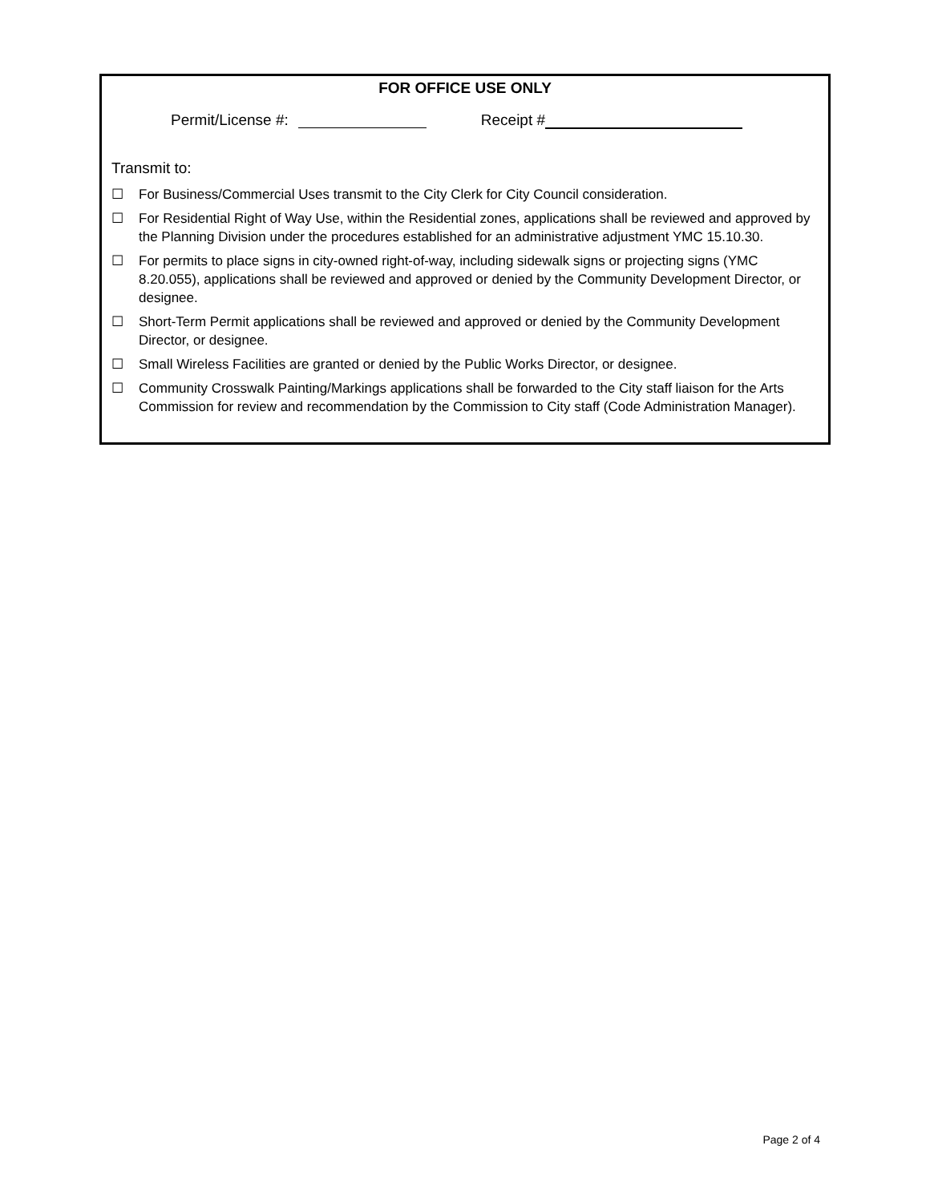FOR OFFICE USE ONLY
Permit/License #: Receipt #
Transmit to:
☐ For Business/Commercial Uses transmit to the City Clerk for City Council consideration.
☐ For Residential Right of Way Use, within the Residential zones, applications shall be reviewed and approved by the Planning Division under the procedures established for an administrative adjustment YMC 15.10.30.
☐ For permits to place signs in city-owned right-of-way, including sidewalk signs or projecting signs (YMC 8.20.055), applications shall be reviewed and approved or denied by the Community Development Director, or designee.
☐ Short-Term Permit applications shall be reviewed and approved or denied by the Community Development Director, or designee.
☐ Small Wireless Facilities are granted or denied by the Public Works Director, or designee.
☐ Community Crosswalk Painting/Markings applications shall be forwarded to the City staff liaison for the Arts Commission for review and recommendation by the Commission to City staff (Code Administration Manager).
Page 2 of 4